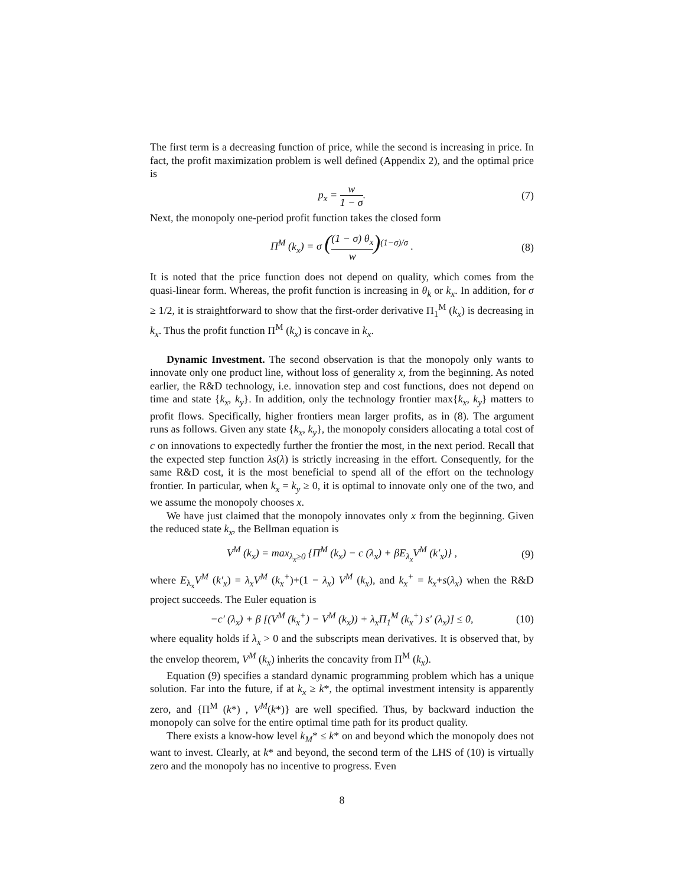The first term is a decreasing function of price, while the second is increasing in price. In fact, the profit maximization problem is well defined (Appendix 2), and the optimal price is
p<sub>x</sub> = w 1 − σ. (7)
Next, the monopoly one-period profit function takes the closed form
Π<sup>M</sup> (k<sub>x</sub>) = σ ((1 − σ) θ<sub>x</sub> w)<sup>(1−σ)/σ</sup> . (8)
It is noted that the price function does not depend on quality, which comes from the quasi-linear form. Whereas, the profit function is increasing in θ<sub>k</sub> or k<sub>x</sub>. In addition, for σ ≥ 1/2, it is straightforward to show that the first-order derivative Π<sub>1</sub><sup>M</sup> (k<sub>x</sub>) is decreasing in k<sub>x</sub>. Thus the profit function Π<sup>M</sup> (k<sub>x</sub>) is concave in k<sub>x</sub>.
Dynamic Investment. The second observation is that the monopoly only wants to innovate only one product line, without loss of generality x, from the beginning. As noted earlier, the R&D technology, i.e. innovation step and cost functions, does not depend on time and state {k<sub>x</sub>, k<sub>y</sub>}. In addition, only the technology frontier max{k<sub>x</sub>, k<sub>y</sub>} matters to profit flows. Specifically, higher frontiers mean larger profits, as in (8). The argument runs as follows. Given any state {k<sub>x</sub>, k<sub>y</sub>}, the monopoly considers allocating a total cost of c on innovations to expectedly further the frontier the most, in the next period. Recall that the expected step function λs(λ) is strictly increasing in the effort. Consequently, for the same R&D cost, it is the most beneficial to spend all of the effort on the technology frontier. In particular, when k<sub>x</sub> = k<sub>y</sub> ≥ 0, it is optimal to innovate only one of the two, and we assume the monopoly chooses x.
We have just claimed that the monopoly innovates only x from the beginning. Given the reduced state k<sub>x</sub>, the Bellman equation is
V<sup>M</sup> (k<sub>x</sub>) = max<sub>λ<sub>x</sub>≥0</sub> {Π<sup>M</sup> (k<sub>x</sub>) − c (λ<sub>x</sub>) + βE<sub>λ<sub>x</sub></sub>V<sup>M</sup> (k′<sub>x</sub>)} , (9)
where E<sub>λ<sub>x</sub></sub>V<sup>M</sup> (k′<sub>x</sub>) = λ<sub>x</sub>V<sup>M</sup> (k<sub>x</sub><sup>+</sup>)+(1 − λ<sub>x</sub>) V<sup>M</sup> (k<sub>x</sub>), and k<sub>x</sub><sup>+</sup> = k<sub>x</sub>+s(λ<sub>x</sub>) when the R&D project succeeds. The Euler equation is
−c′ (λ<sub>x</sub>) + β [(V<sup>M</sup> (k<sub>x</sub><sup>+</sup>) − V<sup>M</sup> (k<sub>x</sub>)) + λ<sub>x</sub> Π<sub>1</sub><sup>M</sup> (k<sub>x</sub><sup>+</sup>) s′ (λ<sub>x</sub>)] ≤ 0, (10)
where equality holds if λ<sub>x</sub> > 0 and the subscripts mean derivatives. It is observed that, by the envelop theorem, V<sup>M</sup> (k<sub>x</sub>) inherits the concavity from Π<sup>M</sup> (k<sub>x</sub>).
Equation (9) specifies a standard dynamic programming problem which has a unique solution. Far into the future, if at k<sub>x</sub> ≥ k*, the optimal investment intensity is apparently zero, and {Π<sup>M</sup> (k*) , V<sup>M</sup>(k*)} are well specified. Thus, by backward induction the monopoly can solve for the entire optimal time path for its product quality.
There exists a know-how level k<sub>M</sub>* ≤ k* on and beyond which the monopoly does not want to invest. Clearly, at k* and beyond, the second term of the LHS of (10) is virtually zero and the monopoly has no incentive to progress. Even
8